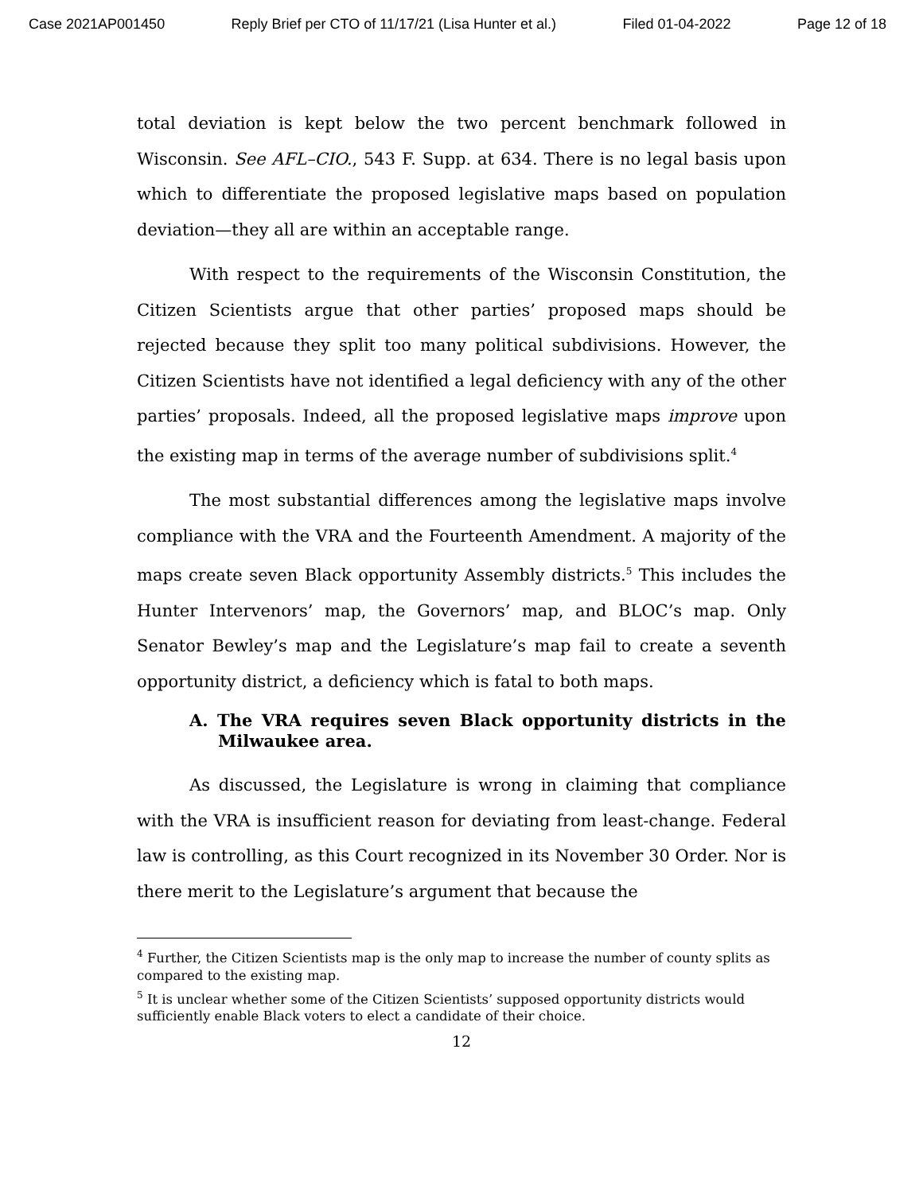Case 2021AP001450 Reply Brief per CTO of 11/17/21 (Lisa Hunter et al.) Filed 01-04-2022 Page 12 of 18
total deviation is kept below the two percent benchmark followed in Wisconsin. See AFL–CIO., 543 F. Supp. at 634. There is no legal basis upon which to differentiate the proposed legislative maps based on population deviation—they all are within an acceptable range.
With respect to the requirements of the Wisconsin Constitution, the Citizen Scientists argue that other parties’ proposed maps should be rejected because they split too many political subdivisions. However, the Citizen Scientists have not identified a legal deficiency with any of the other parties’ proposals. Indeed, all the proposed legislative maps improve upon the existing map in terms of the average number of subdivisions split.<sup>4</sup>
The most substantial differences among the legislative maps involve compliance with the VRA and the Fourteenth Amendment. A majority of the maps create seven Black opportunity Assembly districts.<sup>5</sup> This includes the Hunter Intervenors’ map, the Governors’ map, and BLOC’s map. Only Senator Bewley’s map and the Legislature’s map fail to create a seventh opportunity district, a deficiency which is fatal to both maps.
A. The VRA requires seven Black opportunity districts in the Milwaukee area.
As discussed, the Legislature is wrong in claiming that compliance with the VRA is insufficient reason for deviating from least-change. Federal law is controlling, as this Court recognized in its November 30 Order. Nor is there merit to the Legislature’s argument that because the
<sup>4</sup> Further, the Citizen Scientists map is the only map to increase the number of county splits as compared to the existing map.
<sup>5</sup> It is unclear whether some of the Citizen Scientists’ supposed opportunity districts would sufficiently enable Black voters to elect a candidate of their choice.
12